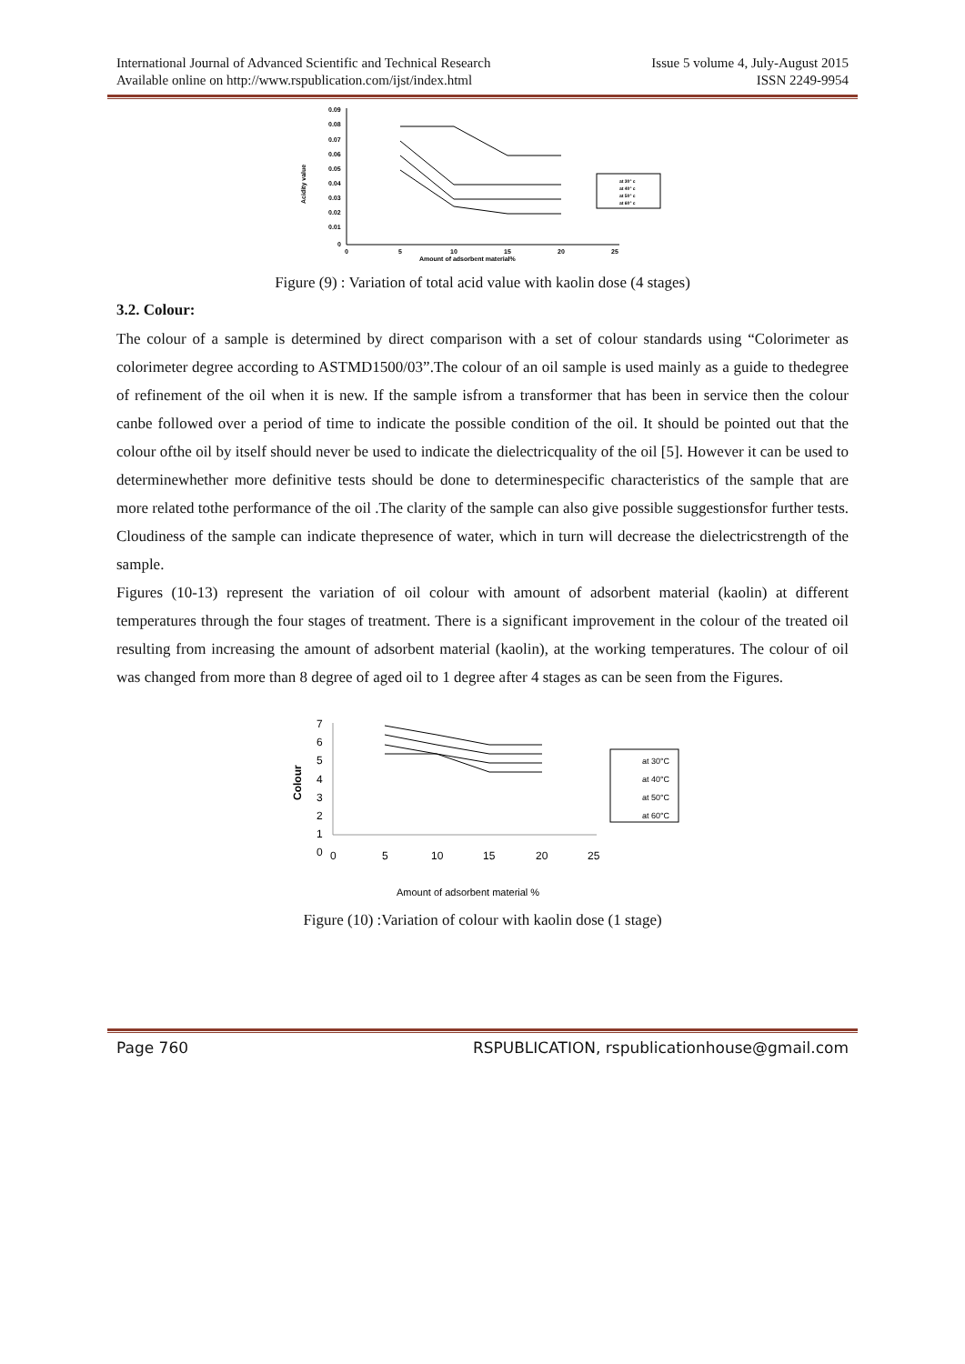International Journal of Advanced Scientific and Technical Research
Available online on http://www.rspublication.com/ijst/index.html Issue 5 volume 4, July-August 2015
ISSN 2249-9954
0.09
0.08
0.07
0.06
0.05
0.04
0.03
0.02
0.01
0
0
5
10
15
20
25
Amount of adsorbent material%
Acidity value
at 30° c
at 40° c
at 50° c
at 60° c
Figure (9) : Variation of total acid value with kaolin dose (4 stages)
3.2. Colour:
The colour of a sample is determined by direct comparison with a set of colour standards using “Colorimeter as colorimeter degree according to ASTMD1500/03”.The colour of an oil sample is used mainly as a guide to thedegree of refinement of the oil when it is new. If the sample isfrom a transformer that has been in service then the colour canbe followed over a period of time to indicate the possible condition of the oil. It should be pointed out that the colour ofthe oil by itself should never be used to indicate the dielectricquality of the oil [5]. However it can be used to determinewhether more definitive tests should be done to determinespecific characteristics of the sample that are more related tothe performance of the oil .The clarity of the sample can also give possible suggestionsfor further tests. Cloudiness of the sample can indicate thepresence of water, which in turn will decrease the dielectricstrength of the sample.
Figures (10-13) represent the variation of oil colour with amount of adsorbent material (kaolin) at different temperatures through the four stages of treatment. There is a significant improvement in the colour of the treated oil resulting from increasing the amount of adsorbent material (kaolin), at the working temperatures. The colour of oil was changed from more than 8 degree of aged oil to 1 degree after 4 stages as can be seen from the Figures.
7
6
5
4
3
2
1
0
0
5
10
15
20
25
Amount of adsorbent material %
Colour
at 30°C
at 40°C
at 50°C
at 60°C
Figure (10) :Variation of colour with kaolin dose (1 stage)
Page 760 RSPUBLICATION, rspublicationhouse@gmail.com